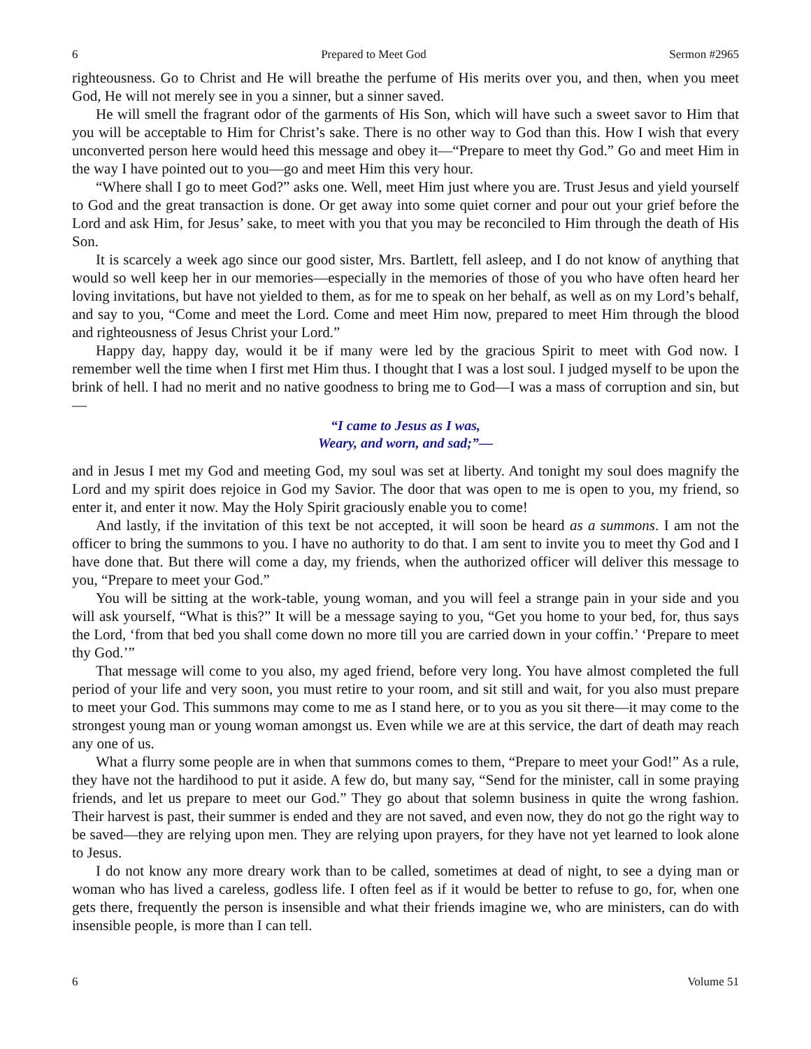6 Prepared to Meet God Sermon #2965
righteousness. Go to Christ and He will breathe the perfume of His merits over you, and then, when you meet God, He will not merely see in you a sinner, but a sinner saved.
He will smell the fragrant odor of the garments of His Son, which will have such a sweet savor to Him that you will be acceptable to Him for Christ’s sake. There is no other way to God than this. How I wish that every unconverted person here would heed this message and obey it—“Prepare to meet thy God.” Go and meet Him in the way I have pointed out to you—go and meet Him this very hour.
“Where shall I go to meet God?” asks one. Well, meet Him just where you are. Trust Jesus and yield yourself to God and the great transaction is done. Or get away into some quiet corner and pour out your grief before the Lord and ask Him, for Jesus’ sake, to meet with you that you may be reconciled to Him through the death of His Son.
It is scarcely a week ago since our good sister, Mrs. Bartlett, fell asleep, and I do not know of anything that would so well keep her in our memories—especially in the memories of those of you who have often heard her loving invitations, but have not yielded to them, as for me to speak on her behalf, as well as on my Lord’s behalf, and say to you, “Come and meet the Lord. Come and meet Him now, prepared to meet Him through the blood and righteousness of Jesus Christ your Lord.”
Happy day, happy day, would it be if many were led by the gracious Spirit to meet with God now. I remember well the time when I first met Him thus. I thought that I was a lost soul. I judged myself to be upon the brink of hell. I had no merit and no native goodness to bring me to God—I was a mass of corruption and sin, but—
“I came to Jesus as I was,
Weary, and worn, and sad;”—
and in Jesus I met my God and meeting God, my soul was set at liberty. And tonight my soul does magnify the Lord and my spirit does rejoice in God my Savior. The door that was open to me is open to you, my friend, so enter it, and enter it now. May the Holy Spirit graciously enable you to come!
And lastly, if the invitation of this text be not accepted, it will soon be heard as a summons. I am not the officer to bring the summons to you. I have no authority to do that. I am sent to invite you to meet thy God and I have done that. But there will come a day, my friends, when the authorized officer will deliver this message to you, “Prepare to meet your God.”
You will be sitting at the work-table, young woman, and you will feel a strange pain in your side and you will ask yourself, “What is this?” It will be a message saying to you, “Get you home to your bed, for, thus says the Lord, ‘from that bed you shall come down no more till you are carried down in your coffin.’ ‘Prepare to meet thy God.’”
That message will come to you also, my aged friend, before very long. You have almost completed the full period of your life and very soon, you must retire to your room, and sit still and wait, for you also must prepare to meet your God. This summons may come to me as I stand here, or to you as you sit there—it may come to the strongest young man or young woman amongst us. Even while we are at this service, the dart of death may reach any one of us.
What a flurry some people are in when that summons comes to them, “Prepare to meet your God!” As a rule, they have not the hardihood to put it aside. A few do, but many say, “Send for the minister, call in some praying friends, and let us prepare to meet our God.” They go about that solemn business in quite the wrong fashion. Their harvest is past, their summer is ended and they are not saved, and even now, they do not go the right way to be saved—they are relying upon men. They are relying upon prayers, for they have not yet learned to look alone to Jesus.
I do not know any more dreary work than to be called, sometimes at dead of night, to see a dying man or woman who has lived a careless, godless life. I often feel as if it would be better to refuse to go, for, when one gets there, frequently the person is insensible and what their friends imagine we, who are ministers, can do with insensible people, is more than I can tell.
6 Volume 51